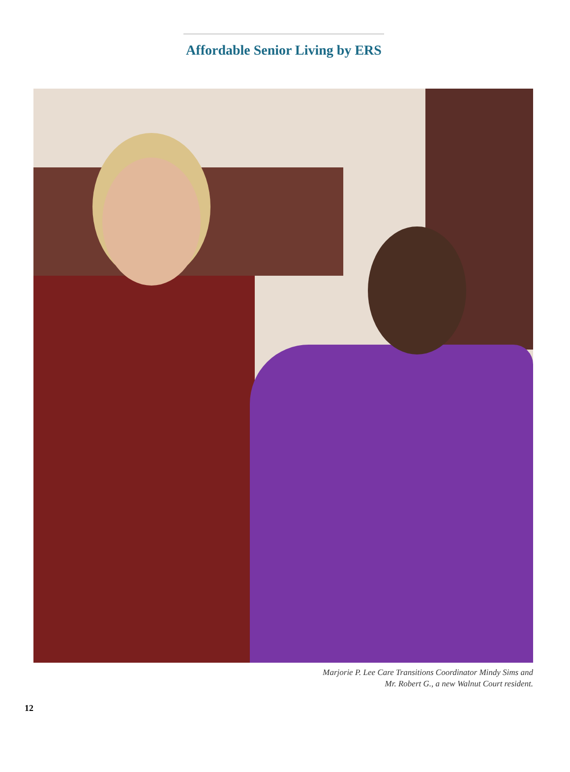Affordable Senior Living by ERS
Marjorie P. Lee Care Transitions Coordinator Mindy Sims and
Mr. Robert G., a new Walnut Court resident.
12